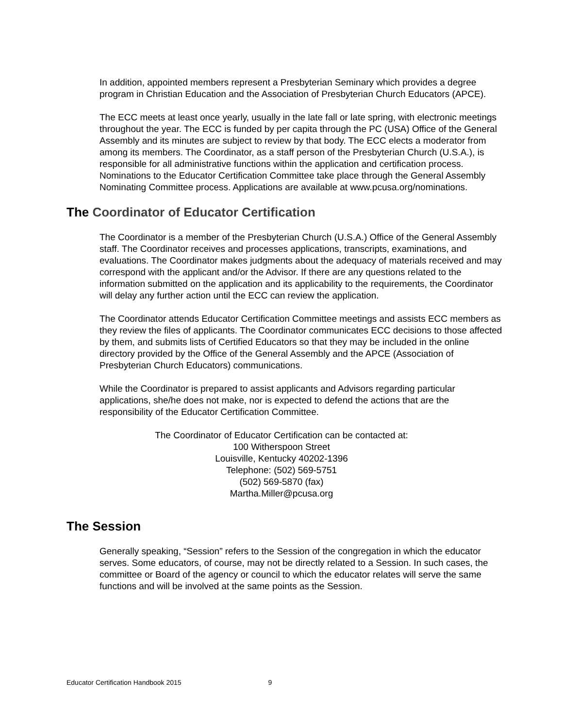In addition, appointed members represent a Presbyterian Seminary which provides a degree program in Christian Education and the Association of Presbyterian Church Educators (APCE).
The ECC meets at least once yearly, usually in the late fall or late spring, with electronic meetings throughout the year. The ECC is funded by per capita through the PC (USA) Office of the General Assembly and its minutes are subject to review by that body. The ECC elects a moderator from among its members. The Coordinator, as a staff person of the Presbyterian Church (U.S.A.), is responsible for all administrative functions within the application and certification process. Nominations to the Educator Certification Committee take place through the General Assembly Nominating Committee process. Applications are available at www.pcusa.org/nominations.
The Coordinator of Educator Certification
The Coordinator is a member of the Presbyterian Church (U.S.A.) Office of the General Assembly staff. The Coordinator receives and processes applications, transcripts, examinations, and evaluations. The Coordinator makes judgments about the adequacy of materials received and may correspond with the applicant and/or the Advisor. If there are any questions related to the information submitted on the application and its applicability to the requirements, the Coordinator will delay any further action until the ECC can review the application.
The Coordinator attends Educator Certification Committee meetings and assists ECC members as they review the files of applicants. The Coordinator communicates ECC decisions to those affected by them, and submits lists of Certified Educators so that they may be included in the online directory provided by the Office of the General Assembly and the APCE (Association of Presbyterian Church Educators) communications.
While the Coordinator is prepared to assist applicants and Advisors regarding particular applications, she/he does not make, nor is expected to defend the actions that are the responsibility of the Educator Certification Committee.
The Coordinator of Educator Certification can be contacted at:
100 Witherspoon Street
Louisville, Kentucky 40202-1396
Telephone: (502) 569-5751
(502) 569-5870 (fax)
Martha.Miller@pcusa.org
The Session
Generally speaking, “Session” refers to the Session of the congregation in which the educator serves. Some educators, of course, may not be directly related to a Session. In such cases, the committee or Board of the agency or council to which the educator relates will serve the same functions and will be involved at the same points as the Session.
Educator Certification Handbook 2015 9